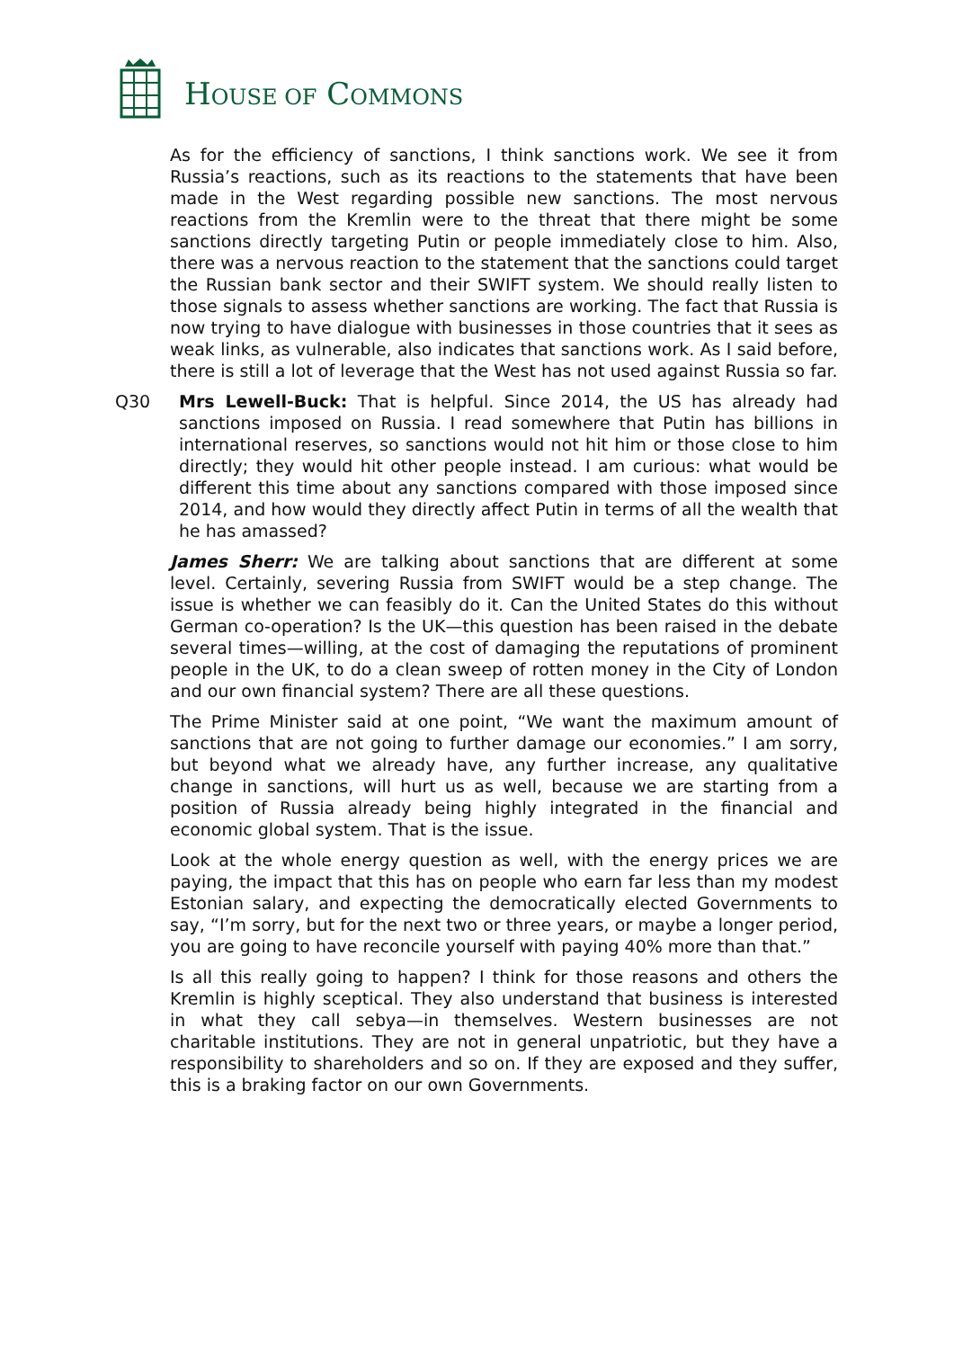HOUSE OF COMMONS
As for the efficiency of sanctions, I think sanctions work. We see it from Russia’s reactions, such as its reactions to the statements that have been made in the West regarding possible new sanctions. The most nervous reactions from the Kremlin were to the threat that there might be some sanctions directly targeting Putin or people immediately close to him. Also, there was a nervous reaction to the statement that the sanctions could target the Russian bank sector and their SWIFT system. We should really listen to those signals to assess whether sanctions are working. The fact that Russia is now trying to have dialogue with businesses in those countries that it sees as weak links, as vulnerable, also indicates that sanctions work. As I said before, there is still a lot of leverage that the West has not used against Russia so far.
Q30 Mrs Lewell-Buck: That is helpful. Since 2014, the US has already had sanctions imposed on Russia. I read somewhere that Putin has billions in international reserves, so sanctions would not hit him or those close to him directly; they would hit other people instead. I am curious: what would be different this time about any sanctions compared with those imposed since 2014, and how would they directly affect Putin in terms of all the wealth that he has amassed?
James Sherr: We are talking about sanctions that are different at some level. Certainly, severing Russia from SWIFT would be a step change. The issue is whether we can feasibly do it. Can the United States do this without German co-operation? Is the UK—this question has been raised in the debate several times—willing, at the cost of damaging the reputations of prominent people in the UK, to do a clean sweep of rotten money in the City of London and our own financial system? There are all these questions.
The Prime Minister said at one point, “We want the maximum amount of sanctions that are not going to further damage our economies.” I am sorry, but beyond what we already have, any further increase, any qualitative change in sanctions, will hurt us as well, because we are starting from a position of Russia already being highly integrated in the financial and economic global system. That is the issue.
Look at the whole energy question as well, with the energy prices we are paying, the impact that this has on people who earn far less than my modest Estonian salary, and expecting the democratically elected Governments to say, “I’m sorry, but for the next two or three years, or maybe a longer period, you are going to have reconcile yourself with paying 40% more than that.”
Is all this really going to happen? I think for those reasons and others the Kremlin is highly sceptical. They also understand that business is interested in what they call sebya—in themselves. Western businesses are not charitable institutions. They are not in general unpatriotic, but they have a responsibility to shareholders and so on. If they are exposed and they suffer, this is a braking factor on our own Governments.